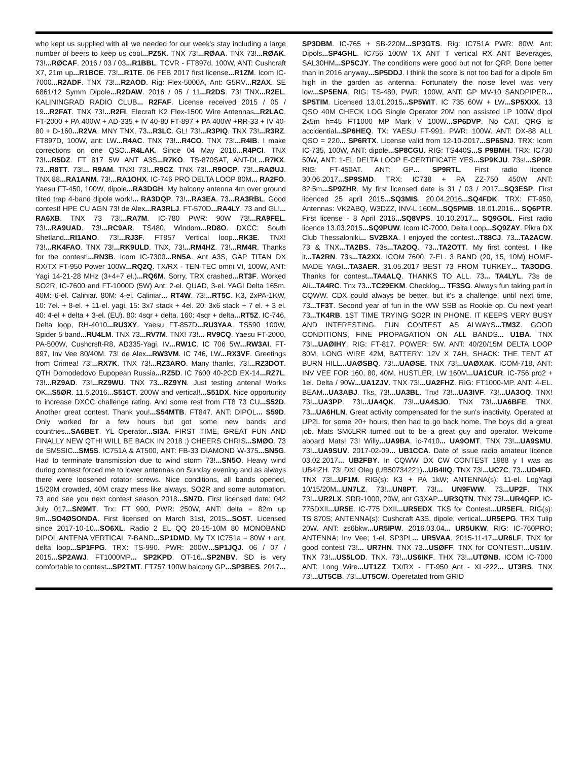who kept us supplied with all we needed for our week's stay including a large number of beers to keep us cool...PZ5K. TNX 73!...RØAA. TNX 73!...RØAK. 73!...RØCAF. 2016 / 03 / 03...R1BBL. TCVR - FT897d, 100W, ANT: Cushcraft X7, 21m up...R1BCE. 73!...R1TE. 06 FEB 2017 first license...R1ZM. Icom IC-7000...R2ADF. TNX 73!...R2AOD. Rig: Flex-5000A, Ant: G5RV...R2AX. SE 6861/12 Symm Dipole...R2DAW. 2016 / 05 / 11...R2DS. 73! TNX...R2EL. KALININGRAD RADIO CLUB... R2FAF. License received 2015 / 05 / 19...R2FAT. TNX 73!...R2FI. Elecraft K2 Flex-1500 Wire Antennas...R2LAC. FT-2000 + PA 400W + AD-335 + IV 40-80 FT-897 + PA 400W +RR-33 + IV 40-80 + D-160...R2VA. MNY TNX, 73...R3LC. GL! 73!...R3PIQ. TNX 73!...R3RZ. FT897D, 100W, ant: LW...R4AC. TNX 73!...R4CO. TNX 73!...R4IB. I make corrections on one QSO...R4LAK. Since 04 May 2016...R4PCI. TNX 73!...R5DZ. FT 817 5W ANT A3S...R7KO. TS-870SAT, ANT-DL...R7KX. 73...R8TT. 73!... R9AM. TNX! 73!...R9CZ. TNX 73!...R9OCP. 73!...RAØUJ. TNX 88...RA1ANM. 73!...RA1OHX. IC-746 PRO DELTA LOOP 80M... RA2FO. Yaesu FT-450, 100W, dipole...RA3DGH. My balcony antenna 4m over ground tilted trap 4-band dipole work!... RA3DQP. 73!...RA3EA. 73...RA3RBL. Good contest! HPE CU AGN 73! de Alex...RA3RLJ. FT-570D...RA4LY. 73 and GL!... RA6XB. TNX 73 73!...RA7M. IC-780 PWR: 90W 73!...RA9FEL. 73!...RA9UAD. 73!...RC9AR. TS480, Windom...RD8O. DXCC: South Shetland...RI1ANO. 73!...RJ3F. FT857 Vertical loop...RK3E. TNX! 73!...RK4FAO. TNX 73!...RK9ULD. TNX, 73!...RM4HZ. 73!...RM4R. Thanks for the contest!...RN3B. Icom IC-7300...RN5A. Ant A3S, GAP TITAN DX RX/TX FT-950 Power 100W...RQ2Q. TX/RX - TEN-TEC omni VI, 100W, ANT: Yagi 14-21-28 MHz (3+4+7 el.)...RQ6M. Sorry, TRX crashed...RT3F. Worked SO2R, IC-7600 and FT-1000D (5W) Ant: 2-el. QUAD, 3-el. YAGI Delta 165m. 40M: 6-el. Caliniar. 80M: 4-el. Caliniar... RT4W. 73!...RT5C. K3, 2xPA-1KW, 10: 7el. + 8-el. + 11-el. yagi, 15: 3x7 stack + 4el. 20: 3x6 stack + 7 el. + 3 el. 40: 4-el + delta + 3-el. (EU). 80: 4sqr + delta. 160: 4sqr + delta...RT5Z. IC-746, Delta loop, RH-4010...RU3XY. Yaesu FT-857D...RU3YAA. TS590 100W, Spider 5 band...RU4LM. TNX 73...RV7M. TNX! 73!... RV9CQ. Yaesu FT-2000, PA-500W, Cushcrsft-R8, AD335-Yagi, IV...RW1C. IC 706 5W...RW3AI. FT-897, Inv Vee 80/40M. 73! de Alex...RW3VM. IC 746, LW...RX3VF. Greetings from Crimea! 73!...RX7K. TNX 73!...RZ3ARO. Many thanks, 73!...RZ3DOT. QTH Domodedovo Eupopean Russia...RZ5D. IC 7600 40-2CD EX-14...RZ7L. 73!...RZ9AD. 73!...RZ9WU. TNX 73...RZ9YN. Just testing antena! Works OK...S5ØR. 11.5.2016...S51CT. 200W and vertical!...S51DX. Nice opportunity to increase DXCC challenge rating. And some rest from FT8 73 CU...S52D. Another great contest. Thank you!...S54MTB. FT847. ANT: DIPOL... S59D. Only worked for a few hours but got some new bands and countries...SA6BET. YL Operator...SI3A. FIRST TIME, GREAT FUN AND FINALLY NEW QTH! WILL BE BACK IN 2018 :) CHEERS CHRIS...SMØO. 73 de SM5SIC...SM5S. IC751A & AT500, ANT: FB-33 DIAMOND W-375...SN5G. Had to terminate transmission due to wind storm 73!...SN5O. Heavy wind during contest forced me to lower antennas on Sunday evening and as always there were loosened rotator screws. Nice conditions, all bands opened, 15/20M crowded, 40M crazy mess like always. SO2R and some automation. 73 and see you next contest season 2018...SN7D. First licensed date: 042 July 017...SN9MT. Trx: FT 990, PWR: 250W, ANT: delta = 82m up 9m...SO4ØSONDA. First licensed on March 31st, 2015...SO5T. Licensed since 2017-10-10...SO6XL. Radio 2 EL QQ 20-15-10M 80 MONOBAND DIPOL ANTENA VERTICAL 7-BAND...SP1DMD. My TX IC751a = 80W + ant. delta loop...SP1FPG. TRX: TS-990. PWR: 200W...SP1JQJ. 06 / 07 / 2015...SP2AWJ. FT1000MP... SP2KPD. OT-16...SP2NBV. SD is very comfortable to contest...SP2TMT. FT757 100W balcony GP...SP3BES. 2017...
SP3DBM. IC-765 + SB-220M...SP3GTS. Rig: IC751A PWR: 80W, Ant: Dipols...SP4GHL. IC756 100W TX ANT T vertical RX ANT Beverages, SAL30HM...SP5CJY. The conditions were good but not for QRP. Done better than in 2016 anyway...SP5DDJ. I think the score is not too bad for a dipole 6m high in the garden as antenna. Fortunately the noise level was very low...SP5ENA. RIG: TS-480, PWR: 100W, ANT: GP MV-10 SANDPIPER... SP5TIM. Licensed 13.01.2015...SP5WIT. IC 735 60W + LW...SP5XXX. 13 QSO 40M CHECK LOG Single Operator 20M non assisted LP 100W dipol 2x5m h=45 FT1000 MP Mark V 100W...SP6DVP. No CAT. QRG is accidential...SP6HEQ. TX: YAESU FT-991. PWR: 100W. ANT: DX-88 ALL QSO = 220... SP6RTX. License valid from 12-10-2017...SP6SNJ. TRX: Icom IC-735, 100W, ANT: dipole...SP8CGU. RIG: TS440S...S P9BMH. TRX: IC730 50W, ANT: 1-EL DELTA LOOP E-CERTIFICATE YES...SP9KJU. 73s!...SP9R. RIG: FT-450AT. ANT: GP... SP9RTL. First radio licence 30.06.2017...SP9SMD. TRX: IC738 + PA ZZ-750 450W ANT: 82.5m...SP9ZHR. My first licensed date is 31 / 03 / 2017...SQ3ESP. First licenced 25 april 2015...SQ3MIS. 20.04.2016...SQ4FDK. TRX: FT-950, Antennas: VK2ABQ, W3DZZ, INV-L 160M...SQ5PMB. 18.01.2016... SQ6PTR. First license - 8 April 2016...SQ8VPS. 10.10.2017... SQ9GOL. First radio licence 13.03.2015...SQ9PUW. Icom IC-7000, Delta Loop...SQ9ZAY. Pikra DX Club Thessaloniki... SV2BXA. I enjoyed the contest...T88CJ. 73...TA2ACW. 73 & TNX...TA2BS. 73s...TA2OQ. 73...TA2OTT. My first contest. I like it...TA2RN. 73s...TA2XX. ICOM 7600, 7-EL. 3 BAND (20, 15, 10M) HOME-MADE YAGI...TA3AER. 31.05.2017 BEST 73 FROM TURKEY... TA3ODG. Thanks for contest...TA4ALQ. THANKS TO ALL. 73... TA4LYL. 73s de Ali...TA4RC. Tnx 73...TC29EKM. Checklog... TF3SG. Always fun taking part in CQWW. CDX could always be better, but it's a challenge. until next time, 73...TF3T. Second year of fun in the WW SSB as Rookie op. Cu next year! 73...TK4RB. 1ST TIME TRYING SO2R IN PHONE. IT KEEPS VERY BUSY AND INTERESTING. FUN CONTEST AS ALWAYS...TM3Z. GOOD CONDITIONS, FINE PROPAGATION ON ALL BANDS... U1BA. TNX 73!...UAØIHY. RIG: FT-817. POWER: 5W. ANT: 40/20/15M DELTA LOOP 80M, LONG WIRE 42M, BATTERY: 12V X 7AH, SHACK: THE TENT AT BURN HILL...UAØSBQ. 73!...UAØSE. TNX 73!...UAØXAK. ICOM-718, ANT: INV VEE FOR 160, 80, 40M, HUSTLER, LW 160M...UA1CUR. IC-756 pro2 + 1el. Delta / 90W...UA1ZJV. TNX 73!...UA2FHZ. RIG: FT1000-MP. ANT: 4-EL. BEAM...UA3ABJ. Tks, 73!...UA3BL. Tnx! 73!...UA3IVF. 73!...UA3OQ. TNX! 73!...UA3PP. 73!...UA4QK. 73!...UA4SJO. TNX 73!...UA6BFE. TNX. 73...UA6HLN. Great activity compensated for the sun's inactivity. Operated at UP2L for some 20+ hours, then had to go back home. The boys did a great job. Mats SM6LRR turned out to be a great guy and operator. Welcome aboard Mats! 73! Willy...UA9BA. ic-7410... UA9OMT. TNX 73!...UA9SMU. 73!...UA9SUV. 2017-02-09... UB1CCA. Date of issue radio amateur licence 03.02.2017... UB2FBY. In CQWW DX CW CONTEST 1988 y I was as UB4IZH. 73! DX! Oleg (UB50734221)...UB4IIQ. TNX 73!...UC7C. 73...UD4FD. TNX 73!...UF1M. RIG(s): K3 + PA 1kW; ANTENNA(s): 11-el. LogYagi 10/15/20M...UN7LZ. 73!...UN8PT. 73!... UN9FWW. 73...UP2F. TNX 73!...UR2LX. SDR-1000, 20W, ant G3XAP...UR3QTN. TNX 73!...UR4QFP. IC-775DXII...UR5E. IC-775 DXII...UR5EDX. TKS for Contest...UR5EFL. RIG(s): TS 870S; ANTENNA(s): Cushcraft A3S, dipole, vertical...UR5EPG. TRX Tulip 20W. ANT: zs6bkw...UR5IPW. 2016.03.04... UR5UKW. RIG: IC-760PRO; ANTENNA: Inv Vee; 1-el. SP3PL... UR5VAA. 2015-11-17...UR6LF. TNX for good contest 73!... UR7HN. TNX 73...USØFF. TNX for CONTEST!...US1IV. TNX 73!...US5LOD. TNX. 73!...US6IKF. THX 73!...UTØNB. ICOM IC-7000 ANT: Long Wire...UT1ZZ. TX/RX - FT-950 Ant - XL-222... UT3RS. TNX 73!...UT5CB. 73!...UT5CW. Operetated from GRID